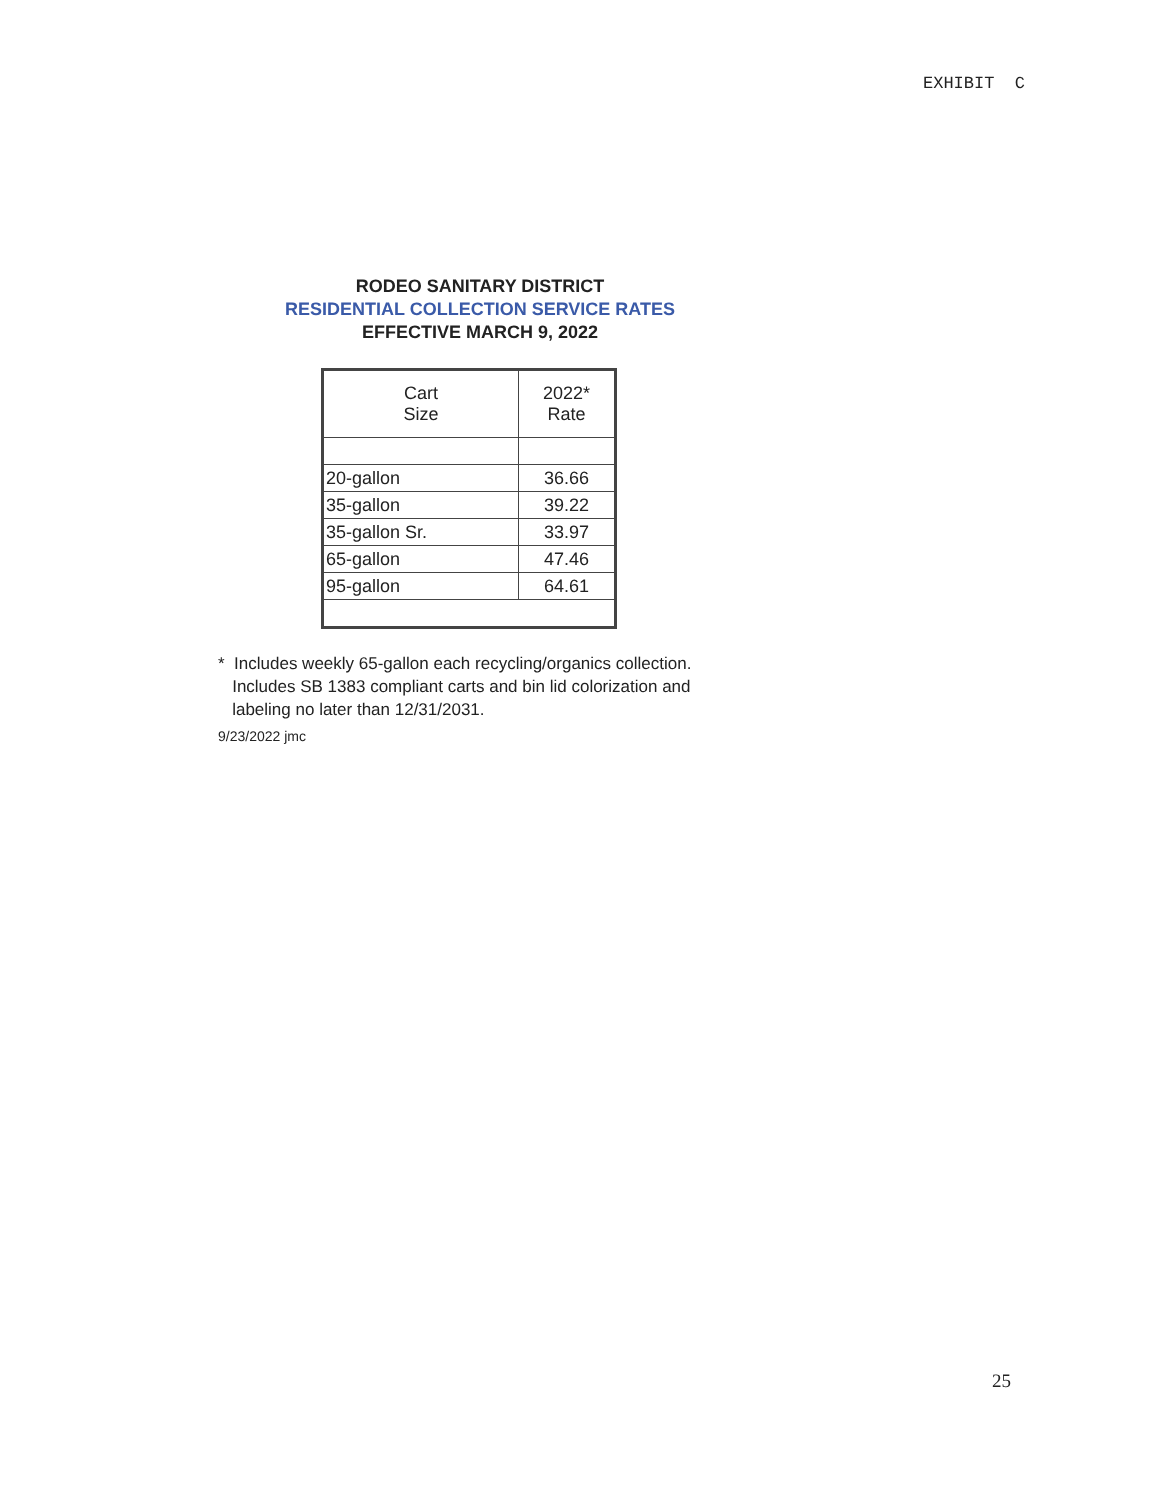EXHIBIT C
RODEO SANITARY DISTRICT
RESIDENTIAL COLLECTION SERVICE RATES
EFFECTIVE MARCH 9, 2022
| Cart Size | 2022* Rate |
| --- | --- |
| 20-gallon | 36.66 |
| 35-gallon | 39.22 |
| 35-gallon Sr. | 33.97 |
| 65-gallon | 47.46 |
| 95-gallon | 64.61 |
* Includes weekly 65-gallon each recycling/organics collection.
Includes SB 1383 compliant carts and bin lid colorization and
labeling no later than 12/31/2031.
9/23/2022 jmc
25